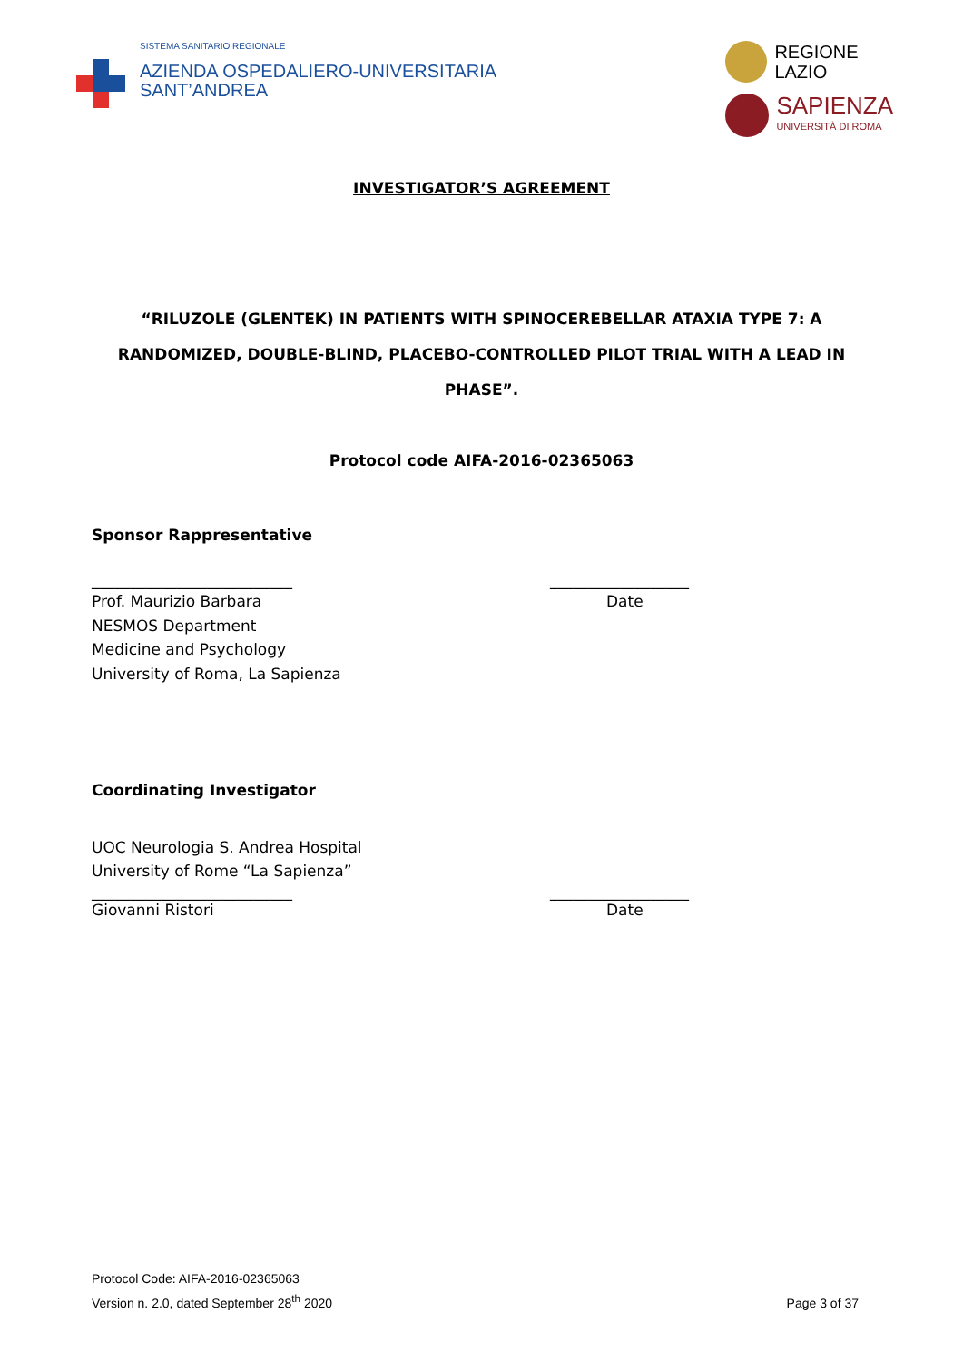SISTEMA SANITARIO REGIONALE
AZIENDA OSPEDALIERO-UNIVERSITARIA
SANT’ANDREA
REGIONE
LAZIO
SAPIENZA
UNIVERSITÀ DI ROMA
INVESTIGATOR’S AGREEMENT
“RILUZOLE (GLENTEK) IN PATIENTS WITH SPINOCEREBELLAR ATAXIA TYPE 7: A RANDOMIZED, DOUBLE-BLIND, PLACEBO-CONTROLLED PILOT TRIAL WITH A LEAD IN PHASE”.
Protocol code AIFA-2016-02365063
Sponsor Rappresentative
__________________________ __________________
Prof. Maurizio Barbara
NESMOS Department
Medicine and Psychology
University of Roma, La Sapienza
Date
Coordinating Investigator
UOC Neurologia S. Andrea Hospital
University of Rome “La Sapienza”
__________________________ __________________
Giovanni Ristori Date
Protocol Code: AIFA-2016-02365063
Version n. 2.0, dated September 28<sup>th</sup> 2020
Page 3 of 37